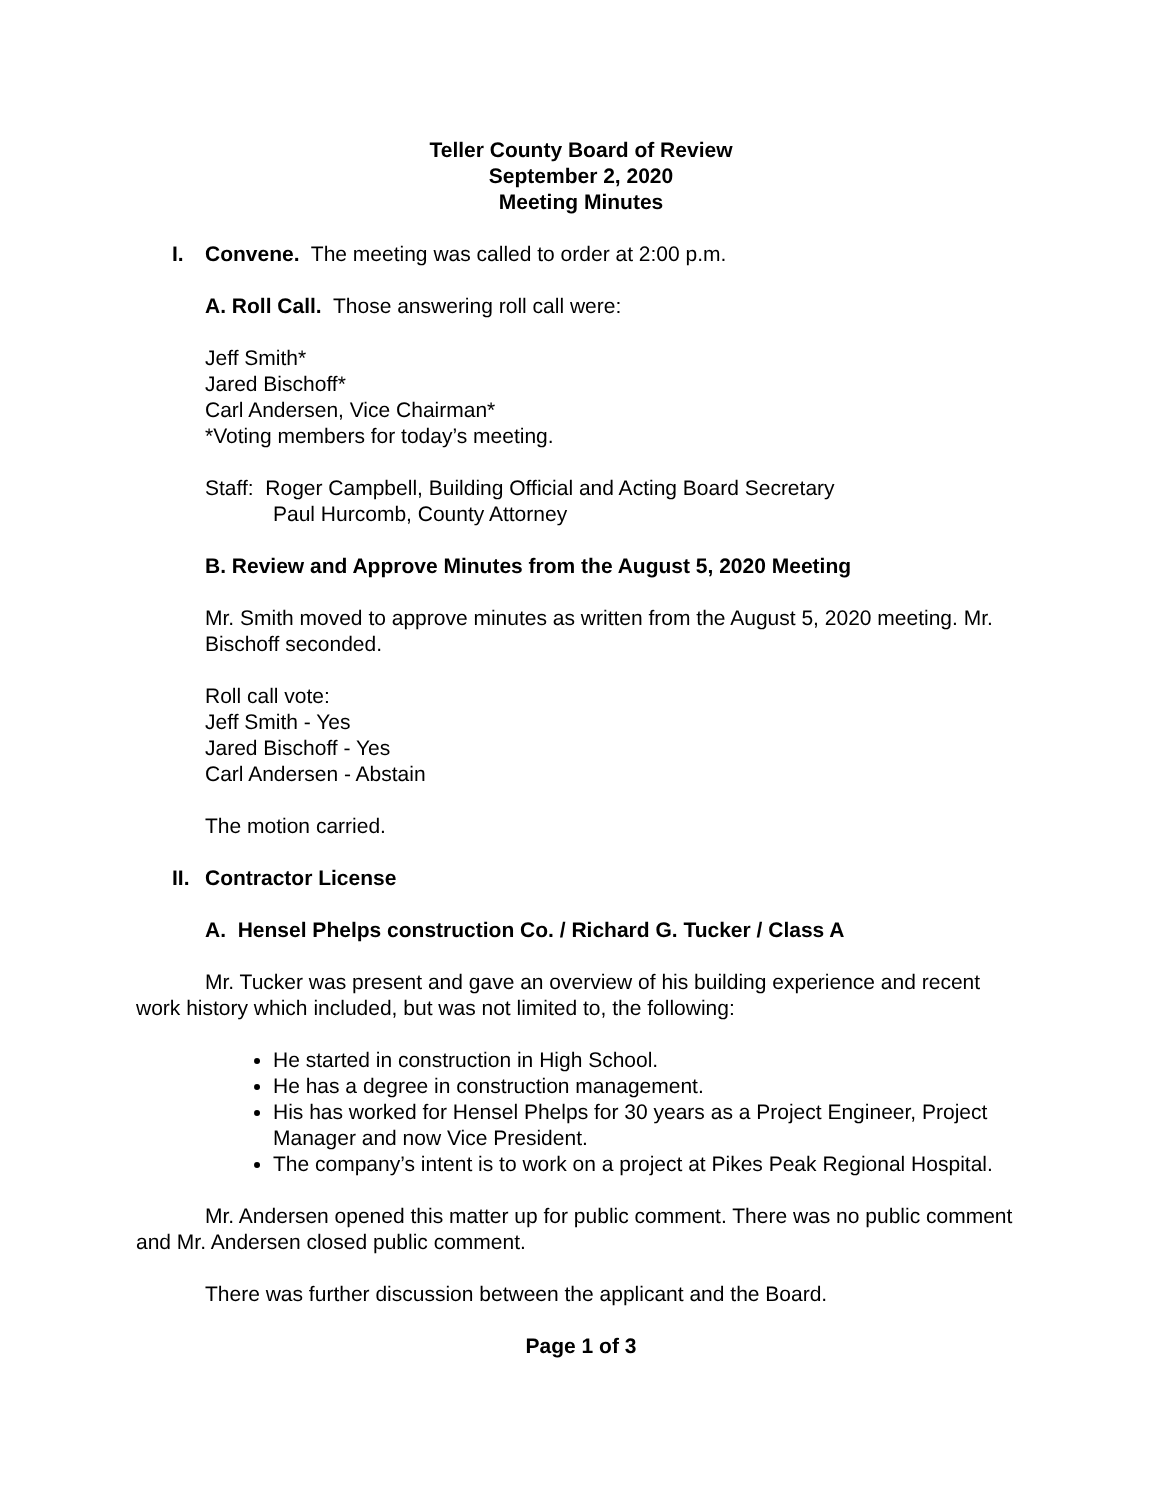Teller County Board of Review
September 2, 2020
Meeting Minutes
I. Convene. The meeting was called to order at 2:00 p.m.
A. Roll Call. Those answering roll call were:
Jeff Smith*
Jared Bischoff*
Carl Andersen, Vice Chairman*
*Voting members for today’s meeting.
Staff: Roger Campbell, Building Official and Acting Board Secretary
Paul Hurcomb, County Attorney
B. Review and Approve Minutes from the August 5, 2020 Meeting
Mr. Smith moved to approve minutes as written from the August 5, 2020 meeting. Mr. Bischoff seconded.
Roll call vote:
Jeff Smith - Yes
Jared Bischoff - Yes
Carl Andersen - Abstain
The motion carried.
II. Contractor License
A. Hensel Phelps construction Co. / Richard G. Tucker / Class A
Mr. Tucker was present and gave an overview of his building experience and recent work history which included, but was not limited to, the following:
He started in construction in High School.
He has a degree in construction management.
His has worked for Hensel Phelps for 30 years as a Project Engineer, Project Manager and now Vice President.
The company’s intent is to work on a project at Pikes Peak Regional Hospital.
Mr. Andersen opened this matter up for public comment. There was no public comment and Mr. Andersen closed public comment.
There was further discussion between the applicant and the Board.
Page 1 of 3